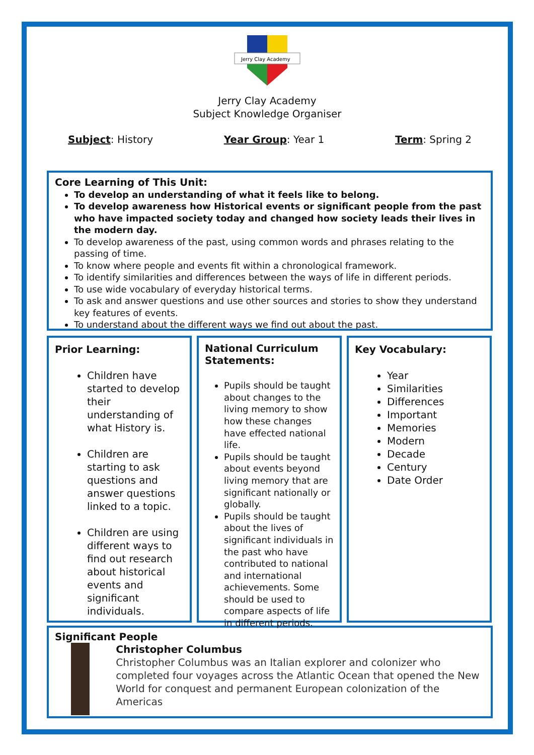Jerry Clay Academy
Jerry Clay Academy
Subject Knowledge Organiser
Subject: History Year Group: Year 1 Term: Spring 2
Core Learning of This Unit:
To develop an understanding of what it feels like to belong.
To develop awareness how Historical events or significant people from the past who have impacted society today and changed how society leads their lives in the modern day.
To develop awareness of the past, using common words and phrases relating to the passing of time.
To know where people and events fit within a chronological framework.
To identify similarities and differences between the ways of life in different periods.
To use wide vocabulary of everyday historical terms.
To ask and answer questions and use other sources and stories to show they understand key features of events.
To understand about the different ways we find out about the past.
Prior Learning:
Children have started to develop their understanding of what History is.
Children are starting to ask questions and answer questions linked to a topic.
Children are using different ways to find out research about historical events and significant individuals.
National Curriculum Statements:
Pupils should be taught about changes to the living memory to show how these changes have effected national life.
Pupils should be taught about events beyond living memory that are significant nationally or globally.
Pupils should be taught about the lives of significant individuals in the past who have contributed to national and international achievements. Some should be used to compare aspects of life in different periods.
Key Vocabulary:
Year
Similarities
Differences
Important
Memories
Modern
Decade
Century
Date Order
Significant People
Christopher Columbus
Christopher Columbus was an Italian explorer and colonizer who completed four voyages across the Atlantic Ocean that opened the New World for conquest and permanent European colonization of the Americas